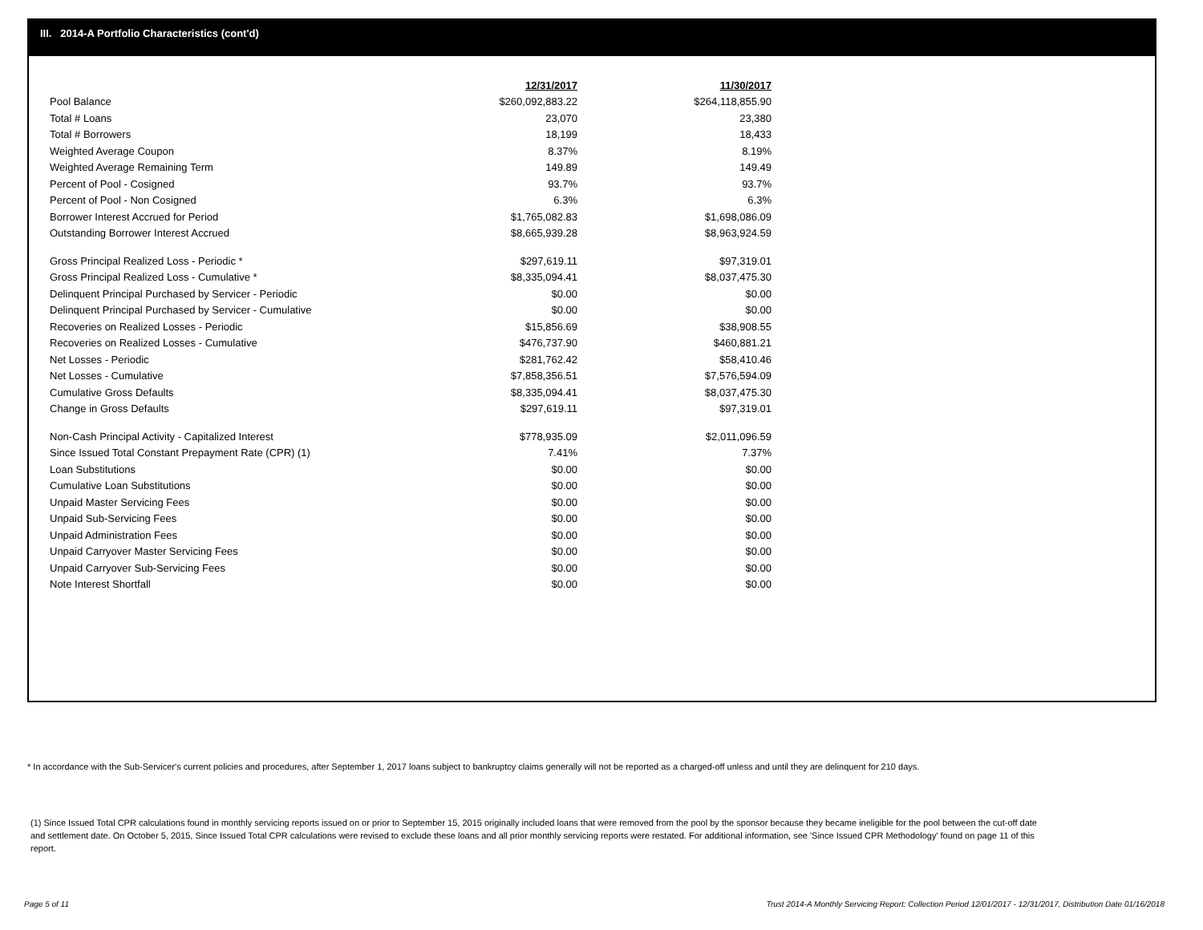III. 2014-A Portfolio Characteristics (cont'd)
| | 12/31/2017 | 11/30/2017 |
| Pool Balance | $260,092,883.22 | $264,118,855.90 |
| Total # Loans | 23,070 | 23,380 |
| Total # Borrowers | 18,199 | 18,433 |
| Weighted Average Coupon | 8.37% | 8.19% |
| Weighted Average Remaining Term | 149.89 | 149.49 |
| Percent of Pool - Cosigned | 93.7% | 93.7% |
| Percent of Pool - Non Cosigned | 6.3% | 6.3% |
| Borrower Interest Accrued for Period | $1,765,082.83 | $1,698,086.09 |
| Outstanding Borrower Interest Accrued | $8,665,939.28 | $8,963,924.59 |
| Gross Principal Realized Loss - Periodic * | $297,619.11 | $97,319.01 |
| Gross Principal Realized Loss - Cumulative * | $8,335,094.41 | $8,037,475.30 |
| Delinquent Principal Purchased by Servicer - Periodic | $0.00 | $0.00 |
| Delinquent Principal Purchased by Servicer - Cumulative | $0.00 | $0.00 |
| Recoveries on Realized Losses - Periodic | $15,856.69 | $38,908.55 |
| Recoveries on Realized Losses - Cumulative | $476,737.90 | $460,881.21 |
| Net Losses - Periodic | $281,762.42 | $58,410.46 |
| Net Losses - Cumulative | $7,858,356.51 | $7,576,594.09 |
| Cumulative Gross Defaults | $8,335,094.41 | $8,037,475.30 |
| Change in Gross Defaults | $297,619.11 | $97,319.01 |
| Non-Cash Principal Activity - Capitalized Interest | $778,935.09 | $2,011,096.59 |
| Since Issued Total Constant Prepayment Rate (CPR) (1) | 7.41% | 7.37% |
| Loan Substitutions | $0.00 | $0.00 |
| Cumulative Loan Substitutions | $0.00 | $0.00 |
| Unpaid Master Servicing Fees | $0.00 | $0.00 |
| Unpaid Sub-Servicing Fees | $0.00 | $0.00 |
| Unpaid Administration Fees | $0.00 | $0.00 |
| Unpaid Carryover Master Servicing Fees | $0.00 | $0.00 |
| Unpaid Carryover Sub-Servicing Fees | $0.00 | $0.00 |
| Note Interest Shortfall | $0.00 | $0.00 |
* In accordance with the Sub-Servicer's current policies and procedures, after September 1, 2017 loans subject to bankruptcy claims generally will not be reported as a charged-off unless and until they are delinquent for 210 days.
(1) Since Issued Total CPR calculations found in monthly servicing reports issued on or prior to September 15, 2015 originally included loans that were removed from the pool by the sponsor because they became ineligible for the pool between the cut-off date and settlement date. On October 5, 2015, Since Issued Total CPR calculations were revised to exclude these loans and all prior monthly servicing reports were restated. For additional information, see 'Since Issued CPR Methodology' found on page 11 of this report.
Page 5 of 11
Trust 2014-A Monthly Servicing Report: Collection Period 12/01/2017 - 12/31/2017, Distribution Date 01/16/2018